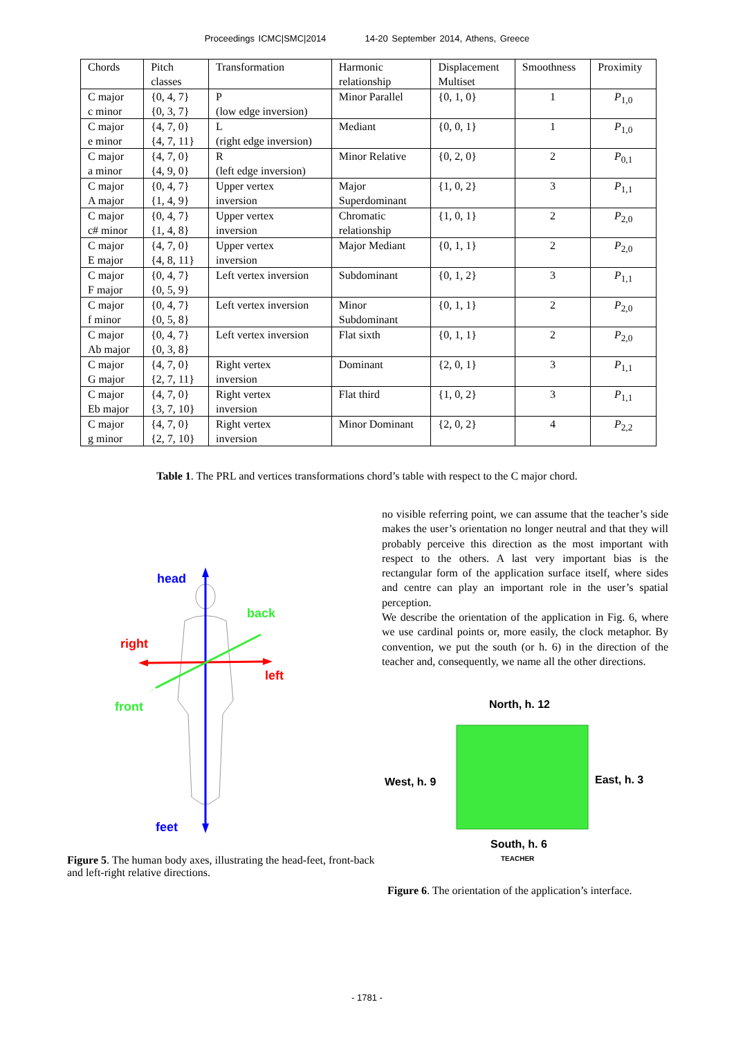Proceedings ICMC|SMC|2014 14-20 September 2014, Athens, Greece
| Chords | Pitch classes | Transformation | Harmonic relationship | Displacement Multiset | Smoothness | Proximity |
| --- | --- | --- | --- | --- | --- | --- |
| C major c minor | {0, 4, 7} {0, 3, 7} | P (low edge inversion) | Minor Parallel | {0, 1, 0} | 1 | P<sub>1,0</sub> |
| C major e minor | {4, 7, 0} {4, 7, 11} | L (right edge inversion) | Mediant | {0, 0, 1} | 1 | P<sub>1,0</sub> |
| C major a minor | {4, 7, 0} {4, 9, 0} | R (left edge inversion) | Minor Relative | {0, 2, 0} | 2 | P<sub>0,1</sub> |
| C major A major | {0, 4, 7} {1, 4, 9} | Upper vertex inversion | Major Superdominant | {1, 0, 2} | 3 | P<sub>1,1</sub> |
| C major c# minor | {0, 4, 7} {1, 4, 8} | Upper vertex inversion | Chromatic relationship | {1, 0, 1} | 2 | P<sub>2,0</sub> |
| C major E major | {4, 7, 0} {4, 8, 11} | Upper vertex inversion | Major Mediant | {0, 1, 1} | 2 | P<sub>2,0</sub> |
| C major F major | {0, 4, 7} {0, 5, 9} | Left vertex inversion | Subdominant | {0, 1, 2} | 3 | P<sub>1,1</sub> |
| C major f minor | {0, 4, 7} {0, 5, 8} | Left vertex inversion | Minor Subdominant | {0, 1, 1} | 2 | P<sub>2,0</sub> |
| C major Ab major | {0, 4, 7} {0, 3, 8} | Left vertex inversion | Flat sixth | {0, 1, 1} | 2 | P<sub>2,0</sub> |
| C major G major | {4, 7, 0} {2, 7, 11} | Right vertex inversion | Dominant | {2, 0, 1} | 3 | P<sub>1,1</sub> |
| C major Eb major | {4, 7, 0} {3, 7, 10} | Right vertex inversion | Flat third | {1, 0, 2} | 3 | P<sub>1,1</sub> |
| C major g minor | {4, 7, 0} {2, 7, 10} | Right vertex inversion | Minor Dominant | {2, 0, 2} | 4 | P<sub>2,2</sub> |
Table 1. The PRL and vertices transformations chord’s table with respect to the C major chord.
head
back
right
left
front
feet
Figure 5. The human body axes, illustrating the head-feet, front-back and left-right relative directions.
no visible referring point, we can assume that the teacher’s side makes the user’s orientation no longer neutral and that they will probably perceive this direction as the most important with respect to the others. A last very important bias is the rectangular form of the application surface itself, where sides and centre can play an important role in the user’s spatial perception.
We describe the orientation of the application in Fig. 6, where we use cardinal points or, more easily, the clock metaphor. By convention, we put the south (or h. 6) in the direction of the teacher and, consequently, we name all the other directions.
North, h. 12
West, h. 9
East, h. 3
South, h. 6
TEACHER
Figure 6. The orientation of the application’s interface.
- 1781 -